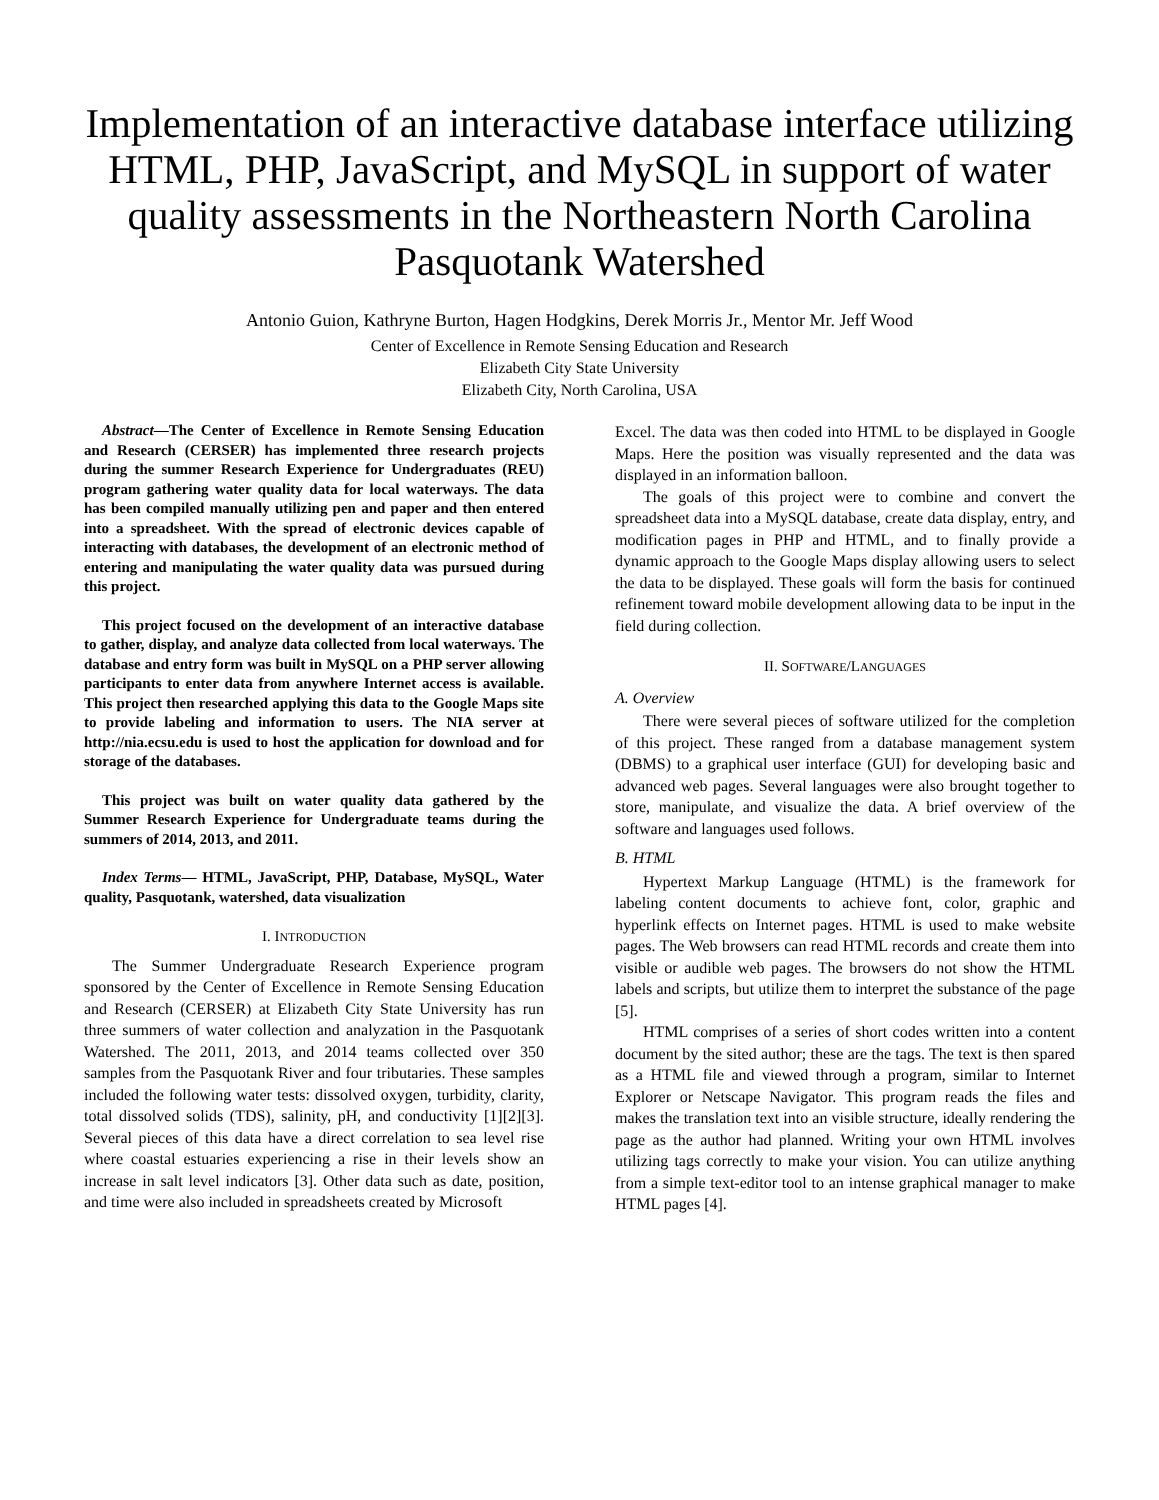Implementation of an interactive database interface utilizing HTML, PHP, JavaScript, and MySQL in support of water quality assessments in the Northeastern North Carolina Pasquotank Watershed
Antonio Guion, Kathryne Burton, Hagen Hodgkins, Derek Morris Jr., Mentor Mr. Jeff Wood
Center of Excellence in Remote Sensing Education and Research
Elizabeth City State University
Elizabeth City, North Carolina, USA
Abstract—The Center of Excellence in Remote Sensing Education and Research (CERSER) has implemented three research projects during the summer Research Experience for Undergraduates (REU) program gathering water quality data for local waterways. The data has been compiled manually utilizing pen and paper and then entered into a spreadsheet. With the spread of electronic devices capable of interacting with databases, the development of an electronic method of entering and manipulating the water quality data was pursued during this project.
This project focused on the development of an interactive database to gather, display, and analyze data collected from local waterways. The database and entry form was built in MySQL on a PHP server allowing participants to enter data from anywhere Internet access is available. This project then researched applying this data to the Google Maps site to provide labeling and information to users. The NIA server at http://nia.ecsu.edu is used to host the application for download and for storage of the databases.
This project was built on water quality data gathered by the Summer Research Experience for Undergraduate teams during the summers of 2014, 2013, and 2011.
Index Terms— HTML, JavaScript, PHP, Database, MySQL, Water quality, Pasquotank, watershed, data visualization
I. INTRODUCTION
The Summer Undergraduate Research Experience program sponsored by the Center of Excellence in Remote Sensing Education and Research (CERSER) at Elizabeth City State University has run three summers of water collection and analyzation in the Pasquotank Watershed. The 2011, 2013, and 2014 teams collected over 350 samples from the Pasquotank River and four tributaries. These samples included the following water tests: dissolved oxygen, turbidity, clarity, total dissolved solids (TDS), salinity, pH, and conductivity [1][2][3]. Several pieces of this data have a direct correlation to sea level rise where coastal estuaries experiencing a rise in their levels show an increase in salt level indicators [3]. Other data such as date, position, and time were also included in spreadsheets created by Microsoft
Excel. The data was then coded into HTML to be displayed in Google Maps. Here the position was visually represented and the data was displayed in an information balloon.
The goals of this project were to combine and convert the spreadsheet data into a MySQL database, create data display, entry, and modification pages in PHP and HTML, and to finally provide a dynamic approach to the Google Maps display allowing users to select the data to be displayed. These goals will form the basis for continued refinement toward mobile development allowing data to be input in the field during collection.
II. SOFTWARE/LANGUAGES
A. Overview
There were several pieces of software utilized for the completion of this project. These ranged from a database management system (DBMS) to a graphical user interface (GUI) for developing basic and advanced web pages. Several languages were also brought together to store, manipulate, and visualize the data. A brief overview of the software and languages used follows.
B. HTML
Hypertext Markup Language (HTML) is the framework for labeling content documents to achieve font, color, graphic and hyperlink effects on Internet pages. HTML is used to make website pages. The Web browsers can read HTML records and create them into visible or audible web pages. The browsers do not show the HTML labels and scripts, but utilize them to interpret the substance of the page [5].
HTML comprises of a series of short codes written into a content document by the sited author; these are the tags. The text is then spared as a HTML file and viewed through a program, similar to Internet Explorer or Netscape Navigator. This program reads the files and makes the translation text into an visible structure, ideally rendering the page as the author had planned. Writing your own HTML involves utilizing tags correctly to make your vision. You can utilize anything from a simple text-editor tool to an intense graphical manager to make HTML pages [4].